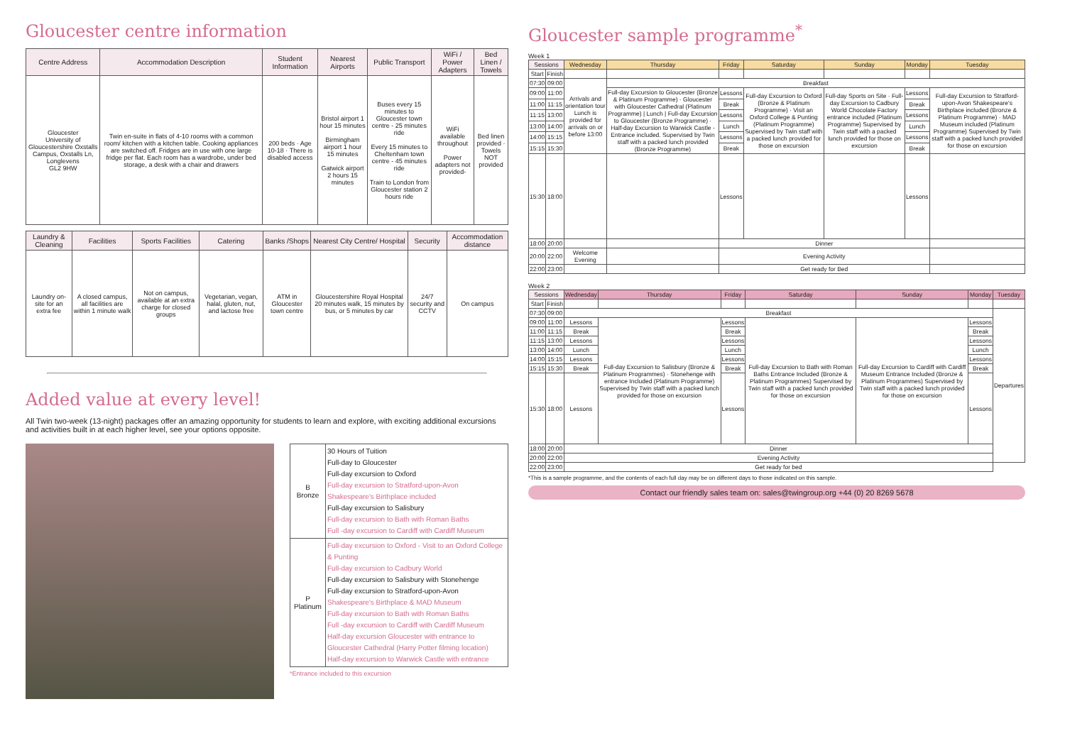Gloucester centre information
| Centre Address | Accommodation Description | Student Information | Nearest Airports | Public Transport | WiFi / Power Adapters | Bed Linen / Towels |
| --- | --- | --- | --- | --- | --- | --- |
| Gloucester University of Gloucestershire Oxstalls Campus, Oxstalls Ln, Longlevens GL2 9HW | Twin en-suite in flats of 4-10 rooms with a common room/ kitchen with a kitchen table. Cooking appliances are switched off. Fridges are in use with one large fridge per flat. Each room has a wardrobe, under bed storage, a desk with a chair and drawers | 200 beds · Age 10-18 · There is disabled access | Bristol airport 1 hour 15 minutes Birmingham airport 1 hour 15 minutes Gatwick airport 2 hours 15 minutes | Buses every 15 minutes to Gloucester town centre - 25 minutes ride Every 15 minutes to Cheltenham town centre - 45 minutes ride Train to London from Gloucester station 2 hours ride | WiFi available throughout Power adapters not provided- | Bed linen provided · Towels NOT provided |
| Laundry & Cleaning | Facilities | Sports Facilities | Catering | Banks /Shops | Nearest City Centre/ Hospital | Security | Accommodation distance |
| --- | --- | --- | --- | --- | --- | --- | --- |
| Laundry on-site for an extra fee | A closed campus, all facilities are within 1 minute walk | Not on campus, available at an extra charge for closed groups | Vegetarian, vegan, halal, gluten, nut, and lactose free | ATM in Gloucester town centre | Gloucestershire Royal Hospital 20 minutes walk, 15 minutes by bus, or 5 minutes by car | 24/7 security and CCTV | On campus |
Added value at every level!
All Twin two-week (13-night) packages offer an amazing opportunity for students to learn and explore, with exciting additional excursions and activities built in at each higher level, see your options opposite.
| B Bronze | 30 Hours of Tuition Full-day to Gloucester Full-day excursion to Oxford Full-day excursion to Stratford-upon-Avon Shakespeare's Birthplace included Full-day excursion to Salisbury Full-day excursion to Bath with Roman Baths Full -day excursion to Cardiff with Cardiff Museum |
| P Platinum | Full-day excursion to Oxford - Visit to an Oxford College & Punting Full-day excursion to Cadbury World Full-day excursion to Salisbury with Stonehenge Full-day excursion to Stratford-upon-Avon Shakespeare's Birthplace & MAD Museum Full-day excursion to Bath with Roman Baths Full -day excursion to Cardiff with Cardiff Museum Half-day excursion Gloucester with entrance to Gloucester Cathedral (Harry Potter filming location) Half-day excursion to Warwick Castle with entrance |
*Entrance included to this excursion
Gloucester sample programme<sup>*</sup>
Week 1
| Sessions | | Wednesday | Thursday | Friday | Saturday | Sunday | Monday | Tuesday |
| --- | --- | --- | --- | --- | --- | --- | --- | --- |
| Start | Finish | | | | | | | |
| 07:30 | 09:00 | Arrivals and orientation tour Lunch is provided for arrivals on or before 13:00 | Breakfast | | | | | |
| 09:00 | 11:00 | | Full-day Excursion to Gloucester (Bronze & Platinum Programme) · Gloucester with Gloucester Cathedral (Platinum Programme) / Lunch / Full-day Excursion to Gloucester (Bronze Programme) · Half-day Excursion to Warwick Castle - Entrance included. Supervised by Twin staff with a packed lunch provided (Bronze Programme) | Lessons | Full-day Excursion to Oxford (Bronze & Platinum Programme) · Visit an Oxford College & Punting (Platinum Programme) Supervised by Twin staff with a packed lunch provided for those on excursion | Full-day Sports on Site · Full-day Excursion to Cadbury World Chocolate Factory entrance included (Platinum Programme) Supervised by Twin staff with a packed lunch provided for those on excursion | Lessons | Full-day Excursion to Stratford-upon-Avon Shakespeare's Birthplace included (Bronze & Platinum Programme) · MAD Museum included (Platinum Programme) Supervised by Twin staff with a packed lunch provided for those on excursion |
| 11:00 | 11:15 | | | Break | | | Break | |
| 11:15 | 13:00 | | | Lessons | | | Lessons | |
| 13:00 | 14:00 | | | Lunch | | | Lunch | |
| 14:00 | 15:15 | | | Lessons | | | Lessons | |
| 15:15 | 15:30 | | | Break | | | Break | |
| 15:30 | 18:00 | | | Lessons | | | Lessons | |
| 18:00 | 20:00 | | | Dinner | | | | |
| 20:00 | 22:00 | Welcome Evening | | Evening Activity | | | | |
| 22:00 | 23:00 | | | Get ready for Bed | | | | |
Week 2
| Sessions | | Wednesday | Thursday | Friday | Saturday | Sunday | Monday | Tuesday |
| --- | --- | --- | --- | --- | --- | --- | --- | --- |
| Start | Finish | | | | | | | |
| 07:30 | 09:00 | Breakfast | | | | | | Departures |
| 09:00 | 11:00 | Lessons | Full-day Excursion to Salisbury (Bronze & Platinum Programmes) · Stonehenge with entrance Included (Platinum Programme) Supervised by Twin staff with a packed lunch provided for those on excursion | Lessons | Full-day Excursion to Bath with Roman Baths Entrance Included (Bronze & Platinum Programmes) Supervised by Twin staff with a packed lunch provided for those on excursion | Full-day Excursion to Cardiff with Cardiff Museum Entrance Included (Bronze & Platinum Programmes) Supervised by Twin staff with a packed lunch provided for those on excursion | Lessons | |
| 11:00 | 11:15 | Break | | Break | | | Break | |
| 11:15 | 13:00 | Lessons | | Lessons | | | Lessons | |
| 13:00 | 14:00 | Lunch | | Lunch | | | Lunch | |
| 14:00 | 15:15 | Lessons | | Lessons | | | Lessons | |
| 15:15 | 15:30 | Break | | Break | | | Break | |
| 15:30 | 18:00 | Lessons | | Lessons | | | Lessons | |
| 18:00 | 20:00 | Dinner | | | | | | |
| 20:00 | 22:00 | Evening Activity | | | | | | |
| 22:00 | 23:00 | Get ready for bed | | | | | | |
*This is a sample programme, and the contents of each full day may be on different days to those indicated on this sample.
Contact our friendly sales team on: sales@twingroup.org +44 (0) 20 8269 5678